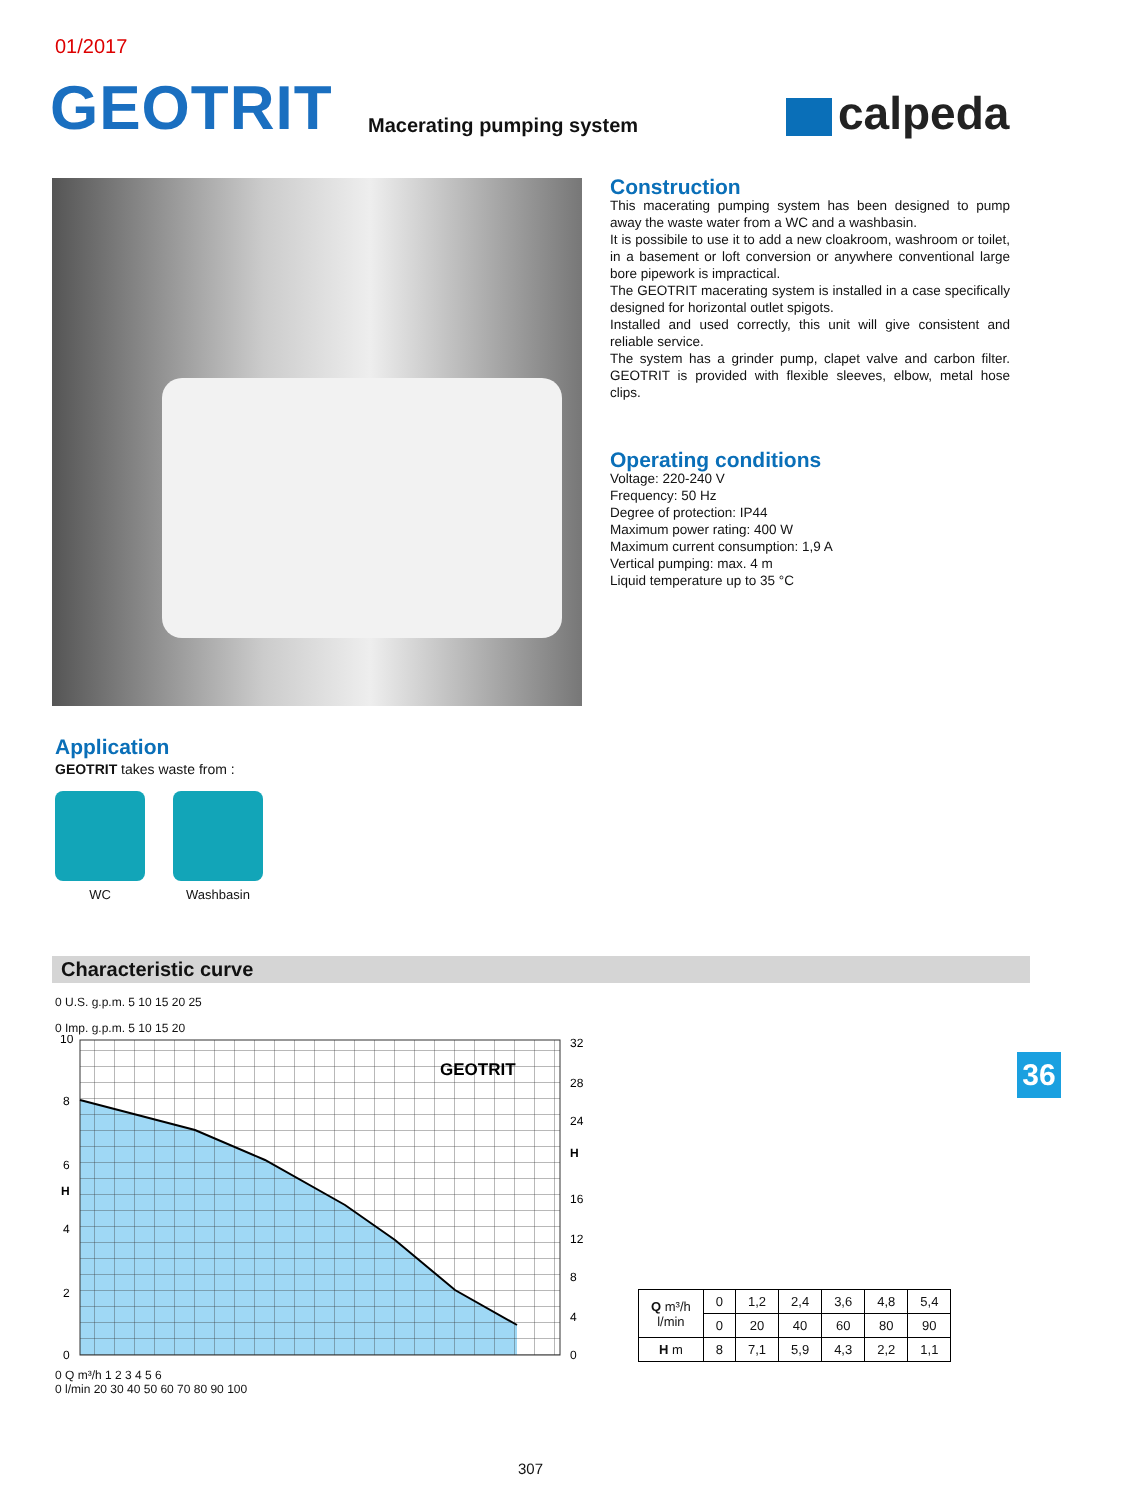01/2017
GEOTRIT Macerating pumping system calpeda
Construction
This macerating pumping system has been designed to pump away the waste water from a WC and a washbasin.
It is possibile to use it to add a new cloakroom, washroom or toilet, in a basement or loft conversion or anywhere conventional large bore pipework is impractical.
The GEOTRIT macerating system is installed in a case specifically designed for horizontal outlet spigots.
Installed and used correctly, this unit will give consistent and reliable service.
The system has a grinder pump, clapet valve and carbon filter. GEOTRIT is provided with flexible sleeves, elbow, metal hose clips.
Operating conditions
Voltage: 220-240 V
Frequency: 50 Hz
Degree of protection: IP44
Maximum power rating: 400 W
Maximum current consumption: 1,9 A
Vertical pumping: max. 4 m
Liquid temperature up to 35 °C
Application
GEOTRIT takes waste from :
WC Washbasin
Characteristic curve
0 U.S. g.p.m. 5 10 15 20 25
0 Imp. g.p.m. 5 10 15 20
GEOTRIT
10
8
6
H
4
2
0
32
28
24
H
16
12
8
4
0
0 Q m³/h 1 2 3 4 5 6
0 l/min 20 30 40 50 60 70 80 90 100
| Q m³/h l/min | 0 | 1,2 | 2,4 | 3,6 | 4,8 | 5,4 |
| | 0 | 20 | 40 | 60 | 80 | 90 |
| H m | 8 | 7,1 | 5,9 | 4,3 | 2,2 | 1,1 |
36
307